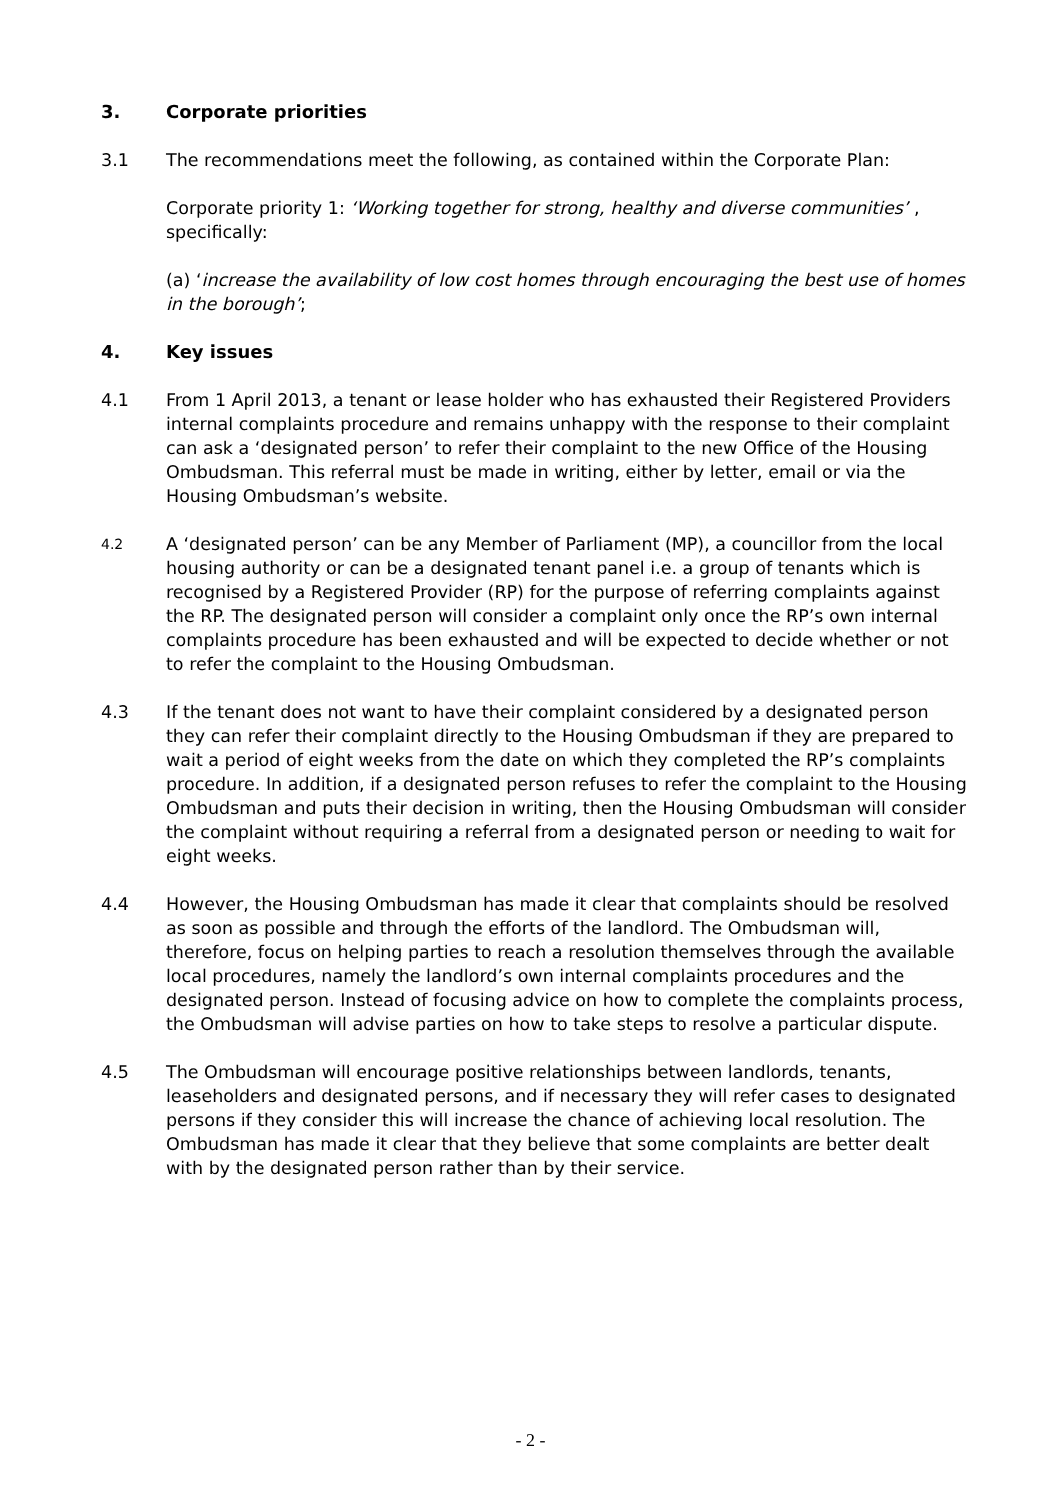3. Corporate priorities
3.1 The recommendations meet the following, as contained within the Corporate Plan:
Corporate priority 1: ‘Working together for strong, healthy and diverse communities’ , specifically:
(a) ‘increase the availability of low cost homes through encouraging the best use of homes in the borough’;
4. Key issues
4.1 From 1 April 2013, a tenant or lease holder who has exhausted their Registered Providers internal complaints procedure and remains unhappy with the response to their complaint can ask a ‘designated person’ to refer their complaint to the new Office of the Housing Ombudsman. This referral must be made in writing, either by letter, email or via the Housing Ombudsman’s website.
4.2 A ‘designated person’ can be any Member of Parliament (MP), a councillor from the local housing authority or can be a designated tenant panel i.e. a group of tenants which is recognised by a Registered Provider (RP) for the purpose of referring complaints against the RP. The designated person will consider a complaint only once the RP’s own internal complaints procedure has been exhausted and will be expected to decide whether or not to refer the complaint to the Housing Ombudsman.
4.3 If the tenant does not want to have their complaint considered by a designated person they can refer their complaint directly to the Housing Ombudsman if they are prepared to wait a period of eight weeks from the date on which they completed the RP’s complaints procedure. In addition, if a designated person refuses to refer the complaint to the Housing Ombudsman and puts their decision in writing, then the Housing Ombudsman will consider the complaint without requiring a referral from a designated person or needing to wait for eight weeks.
4.4 However, the Housing Ombudsman has made it clear that complaints should be resolved as soon as possible and through the efforts of the landlord. The Ombudsman will, therefore, focus on helping parties to reach a resolution themselves through the available local procedures, namely the landlord’s own internal complaints procedures and the designated person. Instead of focusing advice on how to complete the complaints process, the Ombudsman will advise parties on how to take steps to resolve a particular dispute.
4.5 The Ombudsman will encourage positive relationships between landlords, tenants, leaseholders and designated persons, and if necessary they will refer cases to designated persons if they consider this will increase the chance of achieving local resolution. The Ombudsman has made it clear that they believe that some complaints are better dealt with by the designated person rather than by their service.
- 2 -